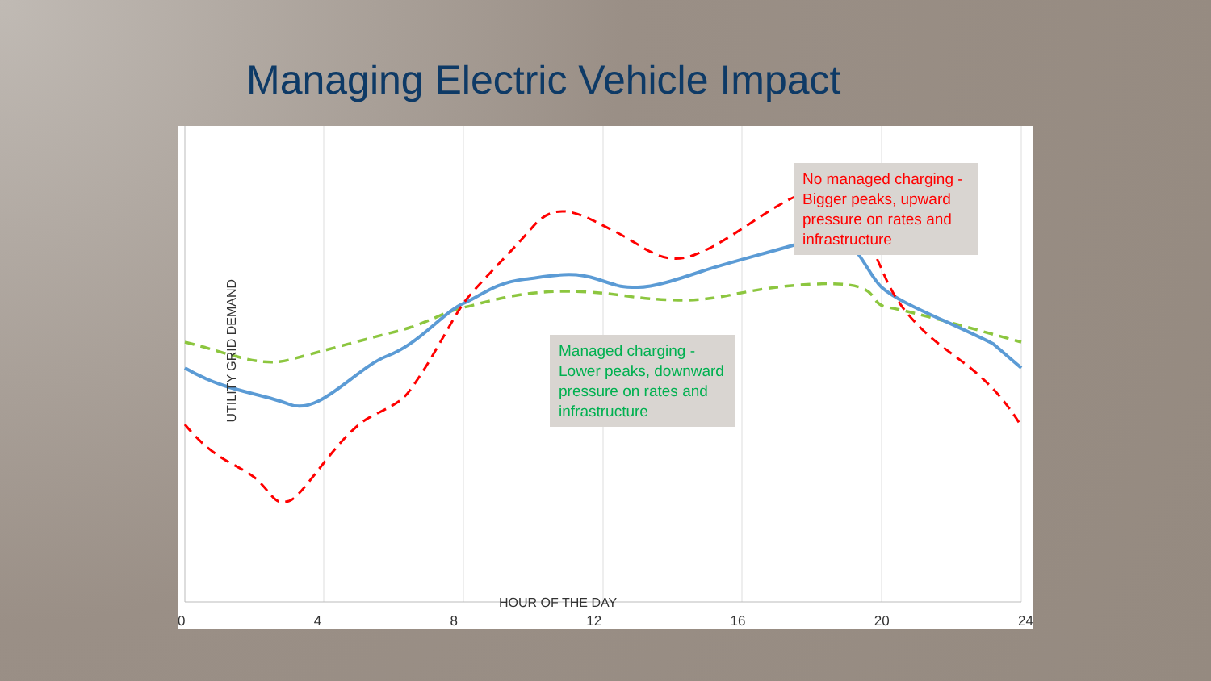Managing Electric Vehicle Impact
UTILITY GRID DEMAND
No managed charging - Bigger peaks, upward pressure on rates and infrastructure
Managed charging - Lower peaks, downward pressure on rates and infrastructure
HOUR OF THE DAY
0 4 8 12 16 20 24